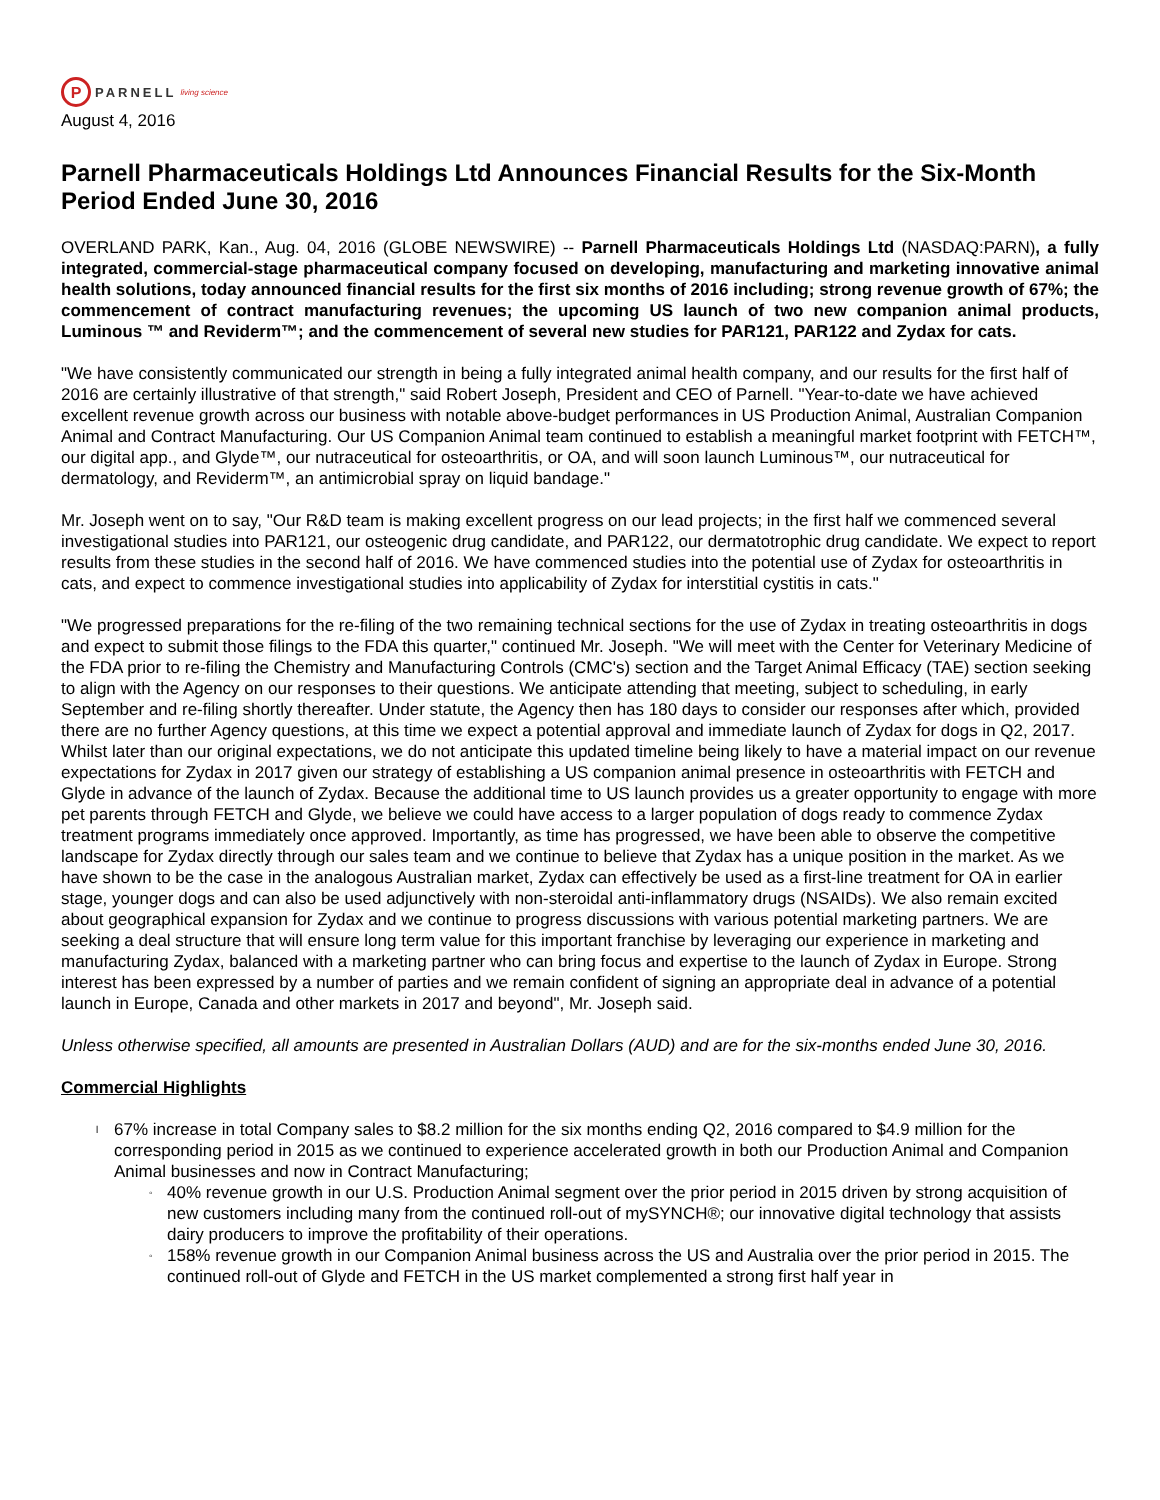P
PARNELL living science
August 4, 2016
Parnell Pharmaceuticals Holdings Ltd Announces Financial Results for the Six-Month Period Ended June 30, 2016
OVERLAND PARK, Kan., Aug. 04, 2016 (GLOBE NEWSWIRE) -- Parnell Pharmaceuticals Holdings Ltd (NASDAQ:PARN), a fully integrated, commercial-stage pharmaceutical company focused on developing, manufacturing and marketing innovative animal health solutions, today announced financial results for the first six months of 2016 including; strong revenue growth of 67%; the commencement of contract manufacturing revenues; the upcoming US launch of two new companion animal products, Luminous ™ and Reviderm™; and the commencement of several new studies for PAR121, PAR122 and Zydax for cats.
"We have consistently communicated our strength in being a fully integrated animal health company, and our results for the first half of 2016 are certainly illustrative of that strength," said Robert Joseph, President and CEO of Parnell. "Year-to-date we have achieved excellent revenue growth across our business with notable above-budget performances in US Production Animal, Australian Companion Animal and Contract Manufacturing. Our US Companion Animal team continued to establish a meaningful market footprint with FETCH™, our digital app., and Glyde™, our nutraceutical for osteoarthritis, or OA, and will soon launch Luminous™, our nutraceutical for dermatology, and Reviderm™, an antimicrobial spray on liquid bandage."
Mr. Joseph went on to say, "Our R&D team is making excellent progress on our lead projects; in the first half we commenced several investigational studies into PAR121, our osteogenic drug candidate, and PAR122, our dermatotrophic drug candidate. We expect to report results from these studies in the second half of 2016. We have commenced studies into the potential use of Zydax for osteoarthritis in cats, and expect to commence investigational studies into applicability of Zydax for interstitial cystitis in cats."
"We progressed preparations for the re-filing of the two remaining technical sections for the use of Zydax in treating osteoarthritis in dogs and expect to submit those filings to the FDA this quarter," continued Mr. Joseph. "We will meet with the Center for Veterinary Medicine of the FDA prior to re-filing the Chemistry and Manufacturing Controls (CMC's) section and the Target Animal Efficacy (TAE) section seeking to align with the Agency on our responses to their questions. We anticipate attending that meeting, subject to scheduling, in early September and re-filing shortly thereafter. Under statute, the Agency then has 180 days to consider our responses after which, provided there are no further Agency questions, at this time we expect a potential approval and immediate launch of Zydax for dogs in Q2, 2017. Whilst later than our original expectations, we do not anticipate this updated timeline being likely to have a material impact on our revenue expectations for Zydax in 2017 given our strategy of establishing a US companion animal presence in osteoarthritis with FETCH and Glyde in advance of the launch of Zydax. Because the additional time to US launch provides us a greater opportunity to engage with more pet parents through FETCH and Glyde, we believe we could have access to a larger population of dogs ready to commence Zydax treatment programs immediately once approved. Importantly, as time has progressed, we have been able to observe the competitive landscape for Zydax directly through our sales team and we continue to believe that Zydax has a unique position in the market. As we have shown to be the case in the analogous Australian market, Zydax can effectively be used as a first-line treatment for OA in earlier stage, younger dogs and can also be used adjunctively with non-steroidal anti-inflammatory drugs (NSAIDs). We also remain excited about geographical expansion for Zydax and we continue to progress discussions with various potential marketing partners. We are seeking a deal structure that will ensure long term value for this important franchise by leveraging our experience in marketing and manufacturing Zydax, balanced with a marketing partner who can bring focus and expertise to the launch of Zydax in Europe. Strong interest has been expressed by a number of parties and we remain confident of signing an appropriate deal in advance of a potential launch in Europe, Canada and other markets in 2017 and beyond", Mr. Joseph said.
Unless otherwise specified, all amounts are presented in Australian Dollars (AUD) and are for the six-months ended June 30, 2016.
Commercial Highlights
l 67% increase in total Company sales to $8.2 million for the six months ending Q2, 2016 compared to $4.9 million for the corresponding period in 2015 as we continued to experience accelerated growth in both our Production Animal and Companion Animal businesses and now in Contract Manufacturing;
◦ 40% revenue growth in our U.S. Production Animal segment over the prior period in 2015 driven by strong acquisition of new customers including many from the continued roll-out of mySYNCH®; our innovative digital technology that assists dairy producers to improve the profitability of their operations.
◦ 158% revenue growth in our Companion Animal business across the US and Australia over the prior period in 2015. The continued roll-out of Glyde and FETCH in the US market complemented a strong first half year in